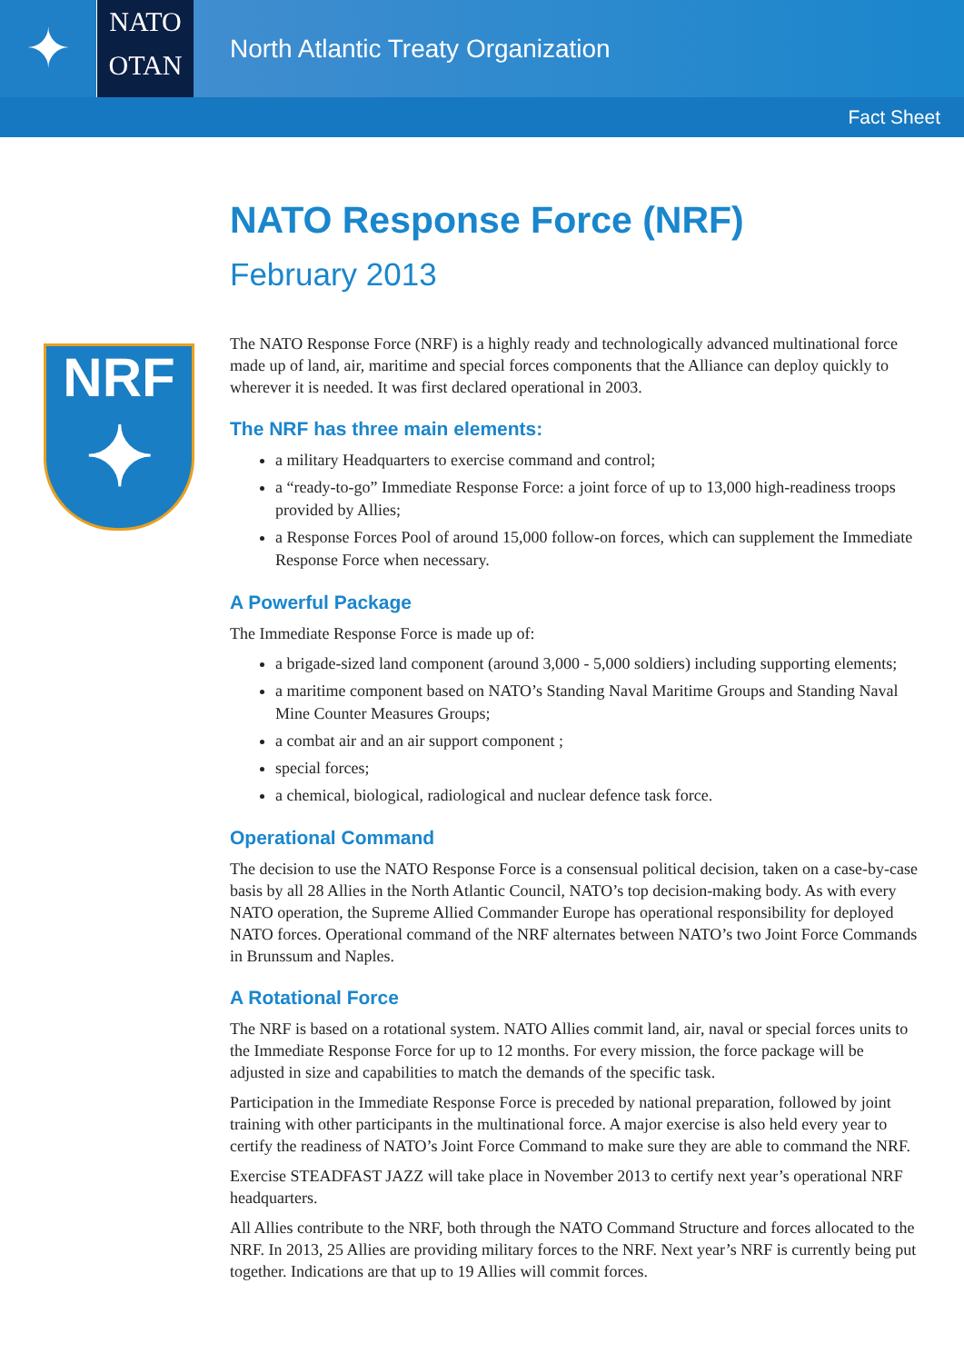✦
NATO
OTAN
North Atlantic Treaty Organization
Fact Sheet
NRF
✦
NATO Response Force (NRF)
February 2013
The NATO Response Force (NRF) is a highly ready and technologically advanced multinational force made up of land, air, maritime and special forces components that the Alliance can deploy quickly to wherever it is needed. It was first declared operational in 2003.
The NRF has three main elements:
a military Headquarters to exercise command and control;
a “ready-to-go” Immediate Response Force: a joint force of up to 13,000 high-readiness troops provided by Allies;
a Response Forces Pool of around 15,000 follow-on forces, which can supplement the Immediate Response Force when necessary.
A Powerful Package
The Immediate Response Force is made up of:
a brigade-sized land component (around 3,000 - 5,000 soldiers) including supporting elements;
a maritime component based on NATO’s Standing Naval Maritime Groups and Standing Naval Mine Counter Measures Groups;
a combat air and an air support component ;
special forces;
a chemical, biological, radiological and nuclear defence task force.
Operational Command
The decision to use the NATO Response Force is a consensual political decision, taken on a case-by-case basis by all 28 Allies in the North Atlantic Council, NATO’s top decision-making body. As with every NATO operation, the Supreme Allied Commander Europe has operational responsibility for deployed NATO forces. Operational command of the NRF alternates between NATO’s two Joint Force Commands in Brunssum and Naples.
A Rotational Force
The NRF is based on a rotational system. NATO Allies commit land, air, naval or special forces units to the Immediate Response Force for up to 12 months. For every mission, the force package will be adjusted in size and capabilities to match the demands of the specific task.
Participation in the Immediate Response Force is preceded by national preparation, followed by joint training with other participants in the multinational force. A major exercise is also held every year to certify the readiness of NATO’s Joint Force Command to make sure they are able to command the NRF.
Exercise STEADFAST JAZZ will take place in November 2013 to certify next year’s operational NRF headquarters.
All Allies contribute to the NRF, both through the NATO Command Structure and forces allocated to the NRF. In 2013, 25 Allies are providing military forces to the NRF. Next year’s NRF is currently being put together. Indications are that up to 19 Allies will commit forces.